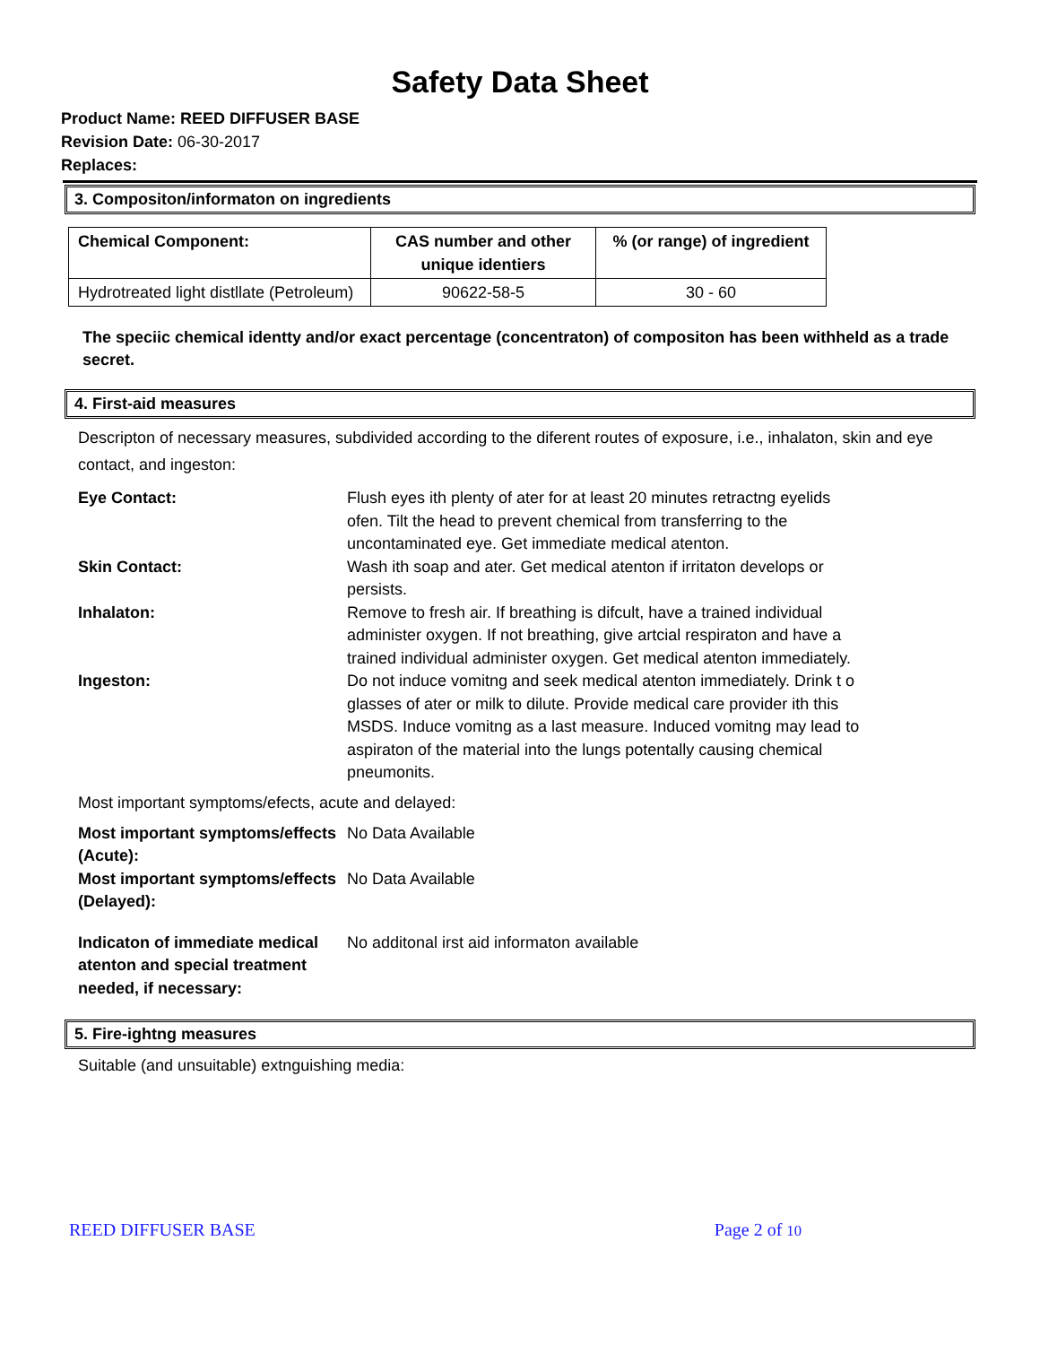Safety Data Sheet
Product Name: REED DIFFUSER BASE
Revision Date: 06-30-2017
Replaces:
3. Compositon/informaton on ingredients
| Chemical Component: | CAS number and other unique identiers | % (or range) of ingredient |
| --- | --- | --- |
| Hydrotreated light distllate (Petroleum) | 90622-58-5 | 30 - 60 |
The speciic chemical identty and/or exact percentage (concentraton) of compositon has been withheld as a trade secret.
4. First-aid measures
Descripton of necessary measures, subdivided according to the diferent routes of exposure, i.e., inhalaton, skin and eye contact, and ingeston:
| Eye Contact: | Flush eyes ith plenty of ater for at least 20 minutes retractng eyelids ofen. Tilt the head to prevent chemical from transferring to the uncontaminated eye. Get immediate medical atenton. |
| Skin Contact: | Wash ith soap and ater. Get medical atenton if irritaton develops or persists. |
| Inhalaton: | Remove to fresh air. If breathing is difcult, have a trained individual administer oxygen. If not breathing, give artcial respiraton and have a trained individual administer oxygen. Get medical atenton immediately. |
| Ingeston: | Do not induce vomitng and seek medical atenton immediately. Drink t o glasses of ater or milk to dilute. Provide medical care provider ith this MSDS. Induce vomitng as a last measure. Induced vomitng may lead to aspiraton of the material into the lungs potentally causing chemical pneumonits. |
Most important symptoms/efects, acute and delayed:
| Most important symptoms/effects (Acute): | No Data Available |
| Most important symptoms/effects (Delayed): | No Data Available |
| Indicaton of immediate medical atenton and special treatment needed, if necessary: | No additonal irst aid informaton available |
5. Fire-ightng measures
Suitable (and unsuitable) extnguishing media:
REED DIFFUSER BASE Page 2 of 10